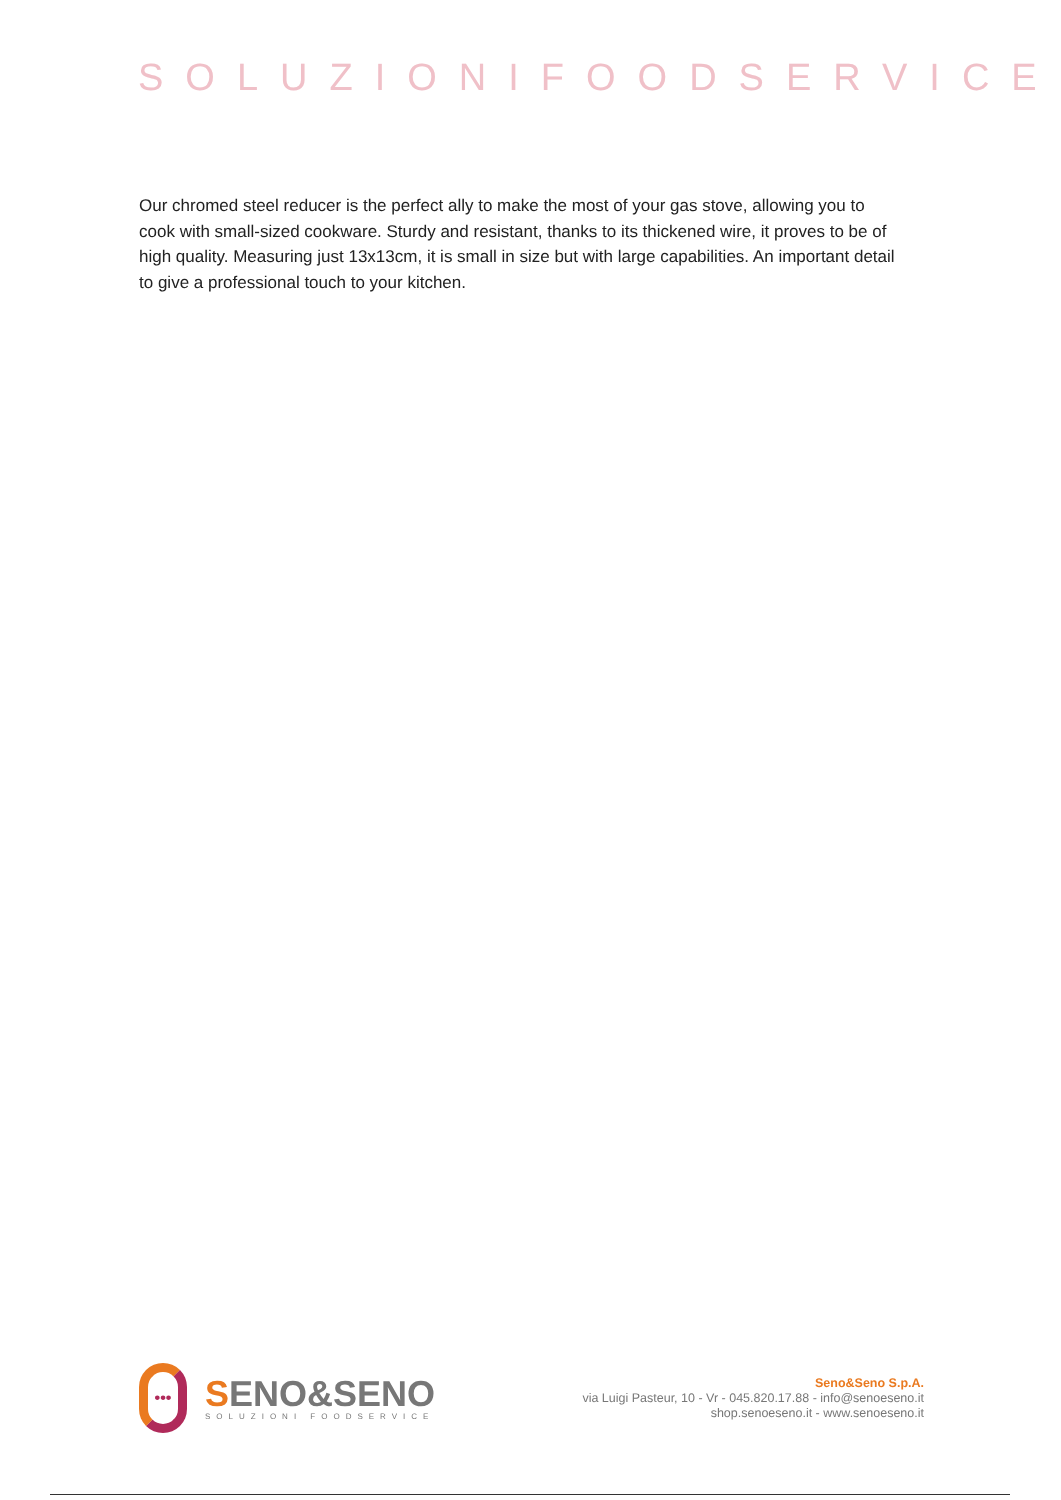SOLUZIONIFOODSERVICE
Our chromed steel reducer is the perfect ally to make the most of your gas stove, allowing you to cook with small-sized cookware. Sturdy and resistant, thanks to its thickened wire, it proves to be of high quality. Measuring just 13x13cm, it is small in size but with large capabilities. An important detail to give a professional touch to your kitchen.
•••
SENO&SENO
SOLUZIONI FOODSERVICE
Seno&Seno S.p.A.
via Luigi Pasteur, 10 - Vr - 045.820.17.88 - info@senoeseno.it
shop.senoeseno.it - www.senoeseno.it